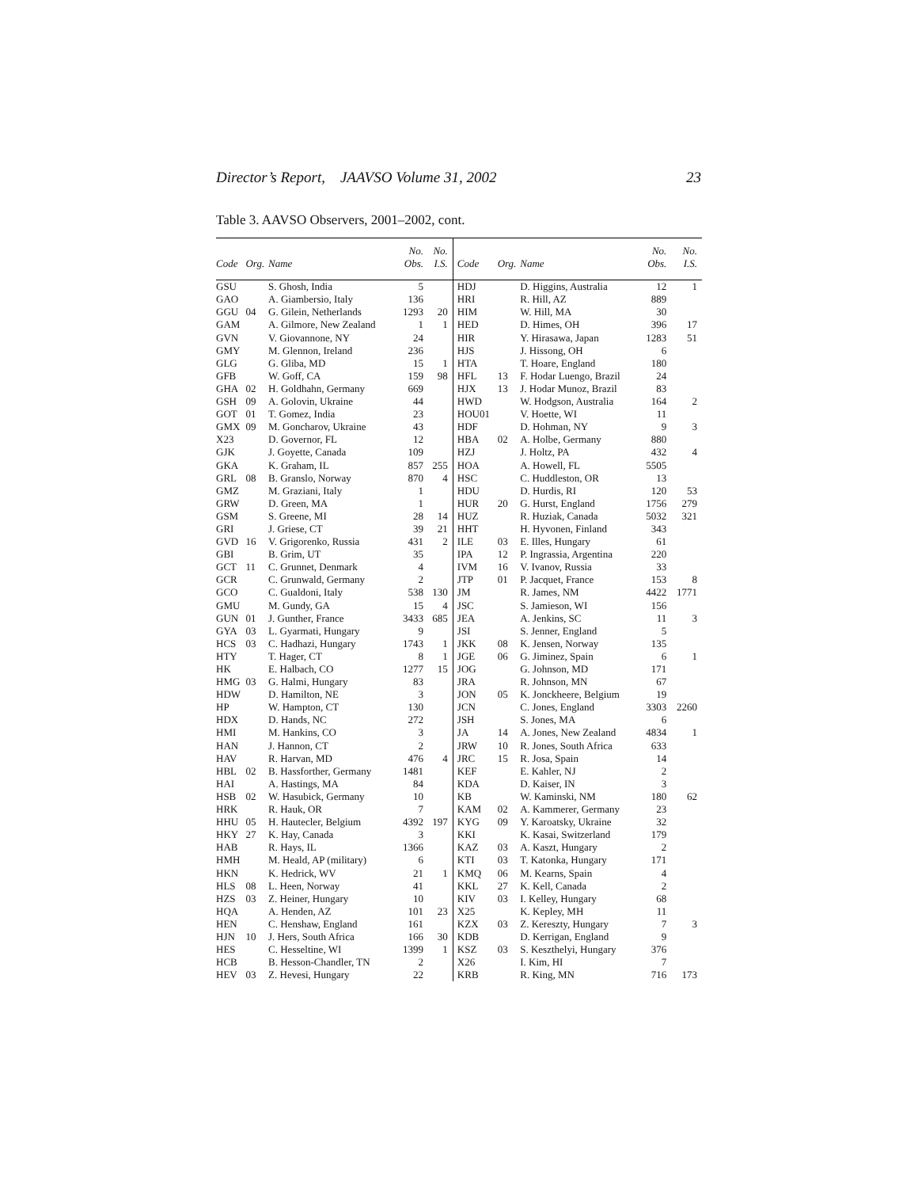Director’s Report, JAAVSO Volume 31, 2002 23
Table 3. AAVSO Observers, 2001–2002, cont.
| Code | Org. | Name | No. Obs. | No. I.S. | Code | Org. | Name | No. Obs. | No. I.S. |
| --- | --- | --- | --- | --- | --- | --- | --- | --- | --- |
| GSU | | S. Ghosh, India | 5 | | HDJ | | D. Higgins, Australia | 12 | 1 |
| GAO | | A. Giambersio, Italy | 136 | | HRI | | R. Hill, AZ | 889 | |
| GGU | 04 | G. Gilein, Netherlands | 1293 | 20 | HIM | | W. Hill, MA | 30 | |
| GAM | | A. Gilmore, New Zealand | 1 | 1 | HED | | D. Himes, OH | 396 | 17 |
| GVN | | V. Giovannone, NY | 24 | | HIR | | Y. Hirasawa, Japan | 1283 | 51 |
| GMY | | M. Glennon, Ireland | 236 | | HJS | | J. Hissong, OH | 6 | |
| GLG | | G. Gliba, MD | 15 | 1 | HTA | | T. Hoare, England | 180 | |
| GFB | | W. Goff, CA | 159 | 98 | HFL | 13 | F. Hodar Luengo, Brazil | 24 | |
| GHA | 02 | H. Goldhahn, Germany | 669 | | HJX | 13 | J. Hodar Munoz, Brazil | 83 | |
| GSH | 09 | A. Golovin, Ukraine | 44 | | HWD | | W. Hodgson, Australia | 164 | 2 |
| GOT | 01 | T. Gomez, India | 23 | | HOU01 | | V. Hoette, WI | 11 | |
| GMX | 09 | M. Goncharov, Ukraine | 43 | | HDF | | D. Hohman, NY | 9 | 3 |
| X23 | | D. Governor, FL | 12 | | HBA | 02 | A. Holbe, Germany | 880 | |
| GJK | | J. Goyette, Canada | 109 | | HZJ | | J. Holtz, PA | 432 | 4 |
| GKA | | K. Graham, IL | 857 | 255 | HOA | | A. Howell, FL | 5505 | |
| GRL | 08 | B. Granslo, Norway | 870 | 4 | HSC | | C. Huddleston, OR | 13 | |
| GMZ | | M. Graziani, Italy | 1 | | HDU | | D. Hurdis, RI | 120 | 53 |
| GRW | | D. Green, MA | 1 | | HUR | 20 | G. Hurst, England | 1756 | 279 |
| GSM | | S. Greene, MI | 28 | 14 | HUZ | | R. Huziak, Canada | 5032 | 321 |
| GRI | | J. Griese, CT | 39 | 21 | HHT | | H. Hyvonen, Finland | 343 | |
| GVD | 16 | V. Grigorenko, Russia | 431 | 2 | ILE | 03 | E. Illes, Hungary | 61 | |
| GBI | | B. Grim, UT | 35 | | IPA | 12 | P. Ingrassia, Argentina | 220 | |
| GCT | 11 | C. Grunnet, Denmark | 4 | | IVM | 16 | V. Ivanov, Russia | 33 | |
| GCR | | C. Grunwald, Germany | 2 | | JTP | 01 | P. Jacquet, France | 153 | 8 |
| GCO | | C. Gualdoni, Italy | 538 | 130 | JM | | R. James, NM | 4422 | 1771 |
| GMU | | M. Gundy, GA | 15 | 4 | JSC | | S. Jamieson, WI | 156 | |
| GUN | 01 | J. Gunther, France | 3433 | 685 | JEA | | A. Jenkins, SC | 11 | 3 |
| GYA | 03 | L. Gyarmati, Hungary | 9 | | JSI | | S. Jenner, England | 5 | |
| HCS | 03 | C. Hadhazi, Hungary | 1743 | 1 | JKK | 08 | K. Jensen, Norway | 135 | |
| HTY | | T. Hager, CT | 8 | 1 | JGE | 06 | G. Jiminez, Spain | 6 | 1 |
| HK | | E. Halbach, CO | 1277 | 15 | JOG | | G. Johnson, MD | 171 | |
| HMG | 03 | G. Halmi, Hungary | 83 | | JRA | | R. Johnson, MN | 67 | |
| HDW | | D. Hamilton, NE | 3 | | JON | 05 | K. Jonckheere, Belgium | 19 | |
| HP | | W. Hampton, CT | 130 | | JCN | | C. Jones, England | 3303 | 2260 |
| HDX | | D. Hands, NC | 272 | | JSH | | S. Jones, MA | 6 | |
| HMI | | M. Hankins, CO | 3 | | JA | 14 | A. Jones, New Zealand | 4834 | 1 |
| HAN | | J. Hannon, CT | 2 | | JRW | 10 | R. Jones, South Africa | 633 | |
| HAV | | R. Harvan, MD | 476 | 4 | JRC | 15 | R. Josa, Spain | 14 | |
| HBL | 02 | B. Hassforther, Germany | 1481 | | KEF | | E. Kahler, NJ | 2 | |
| HAI | | A. Hastings, MA | 84 | | KDA | | D. Kaiser, IN | 3 | |
| HSB | 02 | W. Hasubick, Germany | 10 | | KB | | W. Kaminski, NM | 180 | 62 |
| HRK | | R. Hauk, OR | 7 | | KAM | 02 | A. Kammerer, Germany | 23 | |
| HHU | 05 | H. Hautecler, Belgium | 4392 | 197 | KYG | 09 | Y. Karoatsky, Ukraine | 32 | |
| HKY | 27 | K. Hay, Canada | 3 | | KKI | | K. Kasai, Switzerland | 179 | |
| HAB | | R. Hays, IL | 1366 | | KAZ | 03 | A. Kaszt, Hungary | 2 | |
| HMH | | M. Heald, AP (military) | 6 | | KTI | 03 | T. Katonka, Hungary | 171 | |
| HKN | | K. Hedrick, WV | 21 | 1 | KMQ | 06 | M. Kearns, Spain | 4 | |
| HLS | 08 | L. Heen, Norway | 41 | | KKL | 27 | K. Kell, Canada | 2 | |
| HZS | 03 | Z. Heiner, Hungary | 10 | | KIV | 03 | I. Kelley, Hungary | 68 | |
| HQA | | A. Henden, AZ | 101 | 23 | X25 | | K. Kepley, MH | 11 | |
| HEN | | C. Henshaw, England | 161 | | KZX | 03 | Z. Kereszty, Hungary | 7 | 3 |
| HJN | 10 | J. Hers, South Africa | 166 | 30 | KDB | | D. Kerrigan, England | 9 | |
| HES | | C. Hesseltine, WI | 1399 | 1 | KSZ | 03 | S. Keszthelyi, Hungary | 376 | |
| HCB | | B. Hesson-Chandler, TN | 2 | | X26 | | I. Kim, HI | 7 | |
| HEV | 03 | Z. Hevesi, Hungary | 22 | | KRB | | R. King, MN | 716 | 173 |